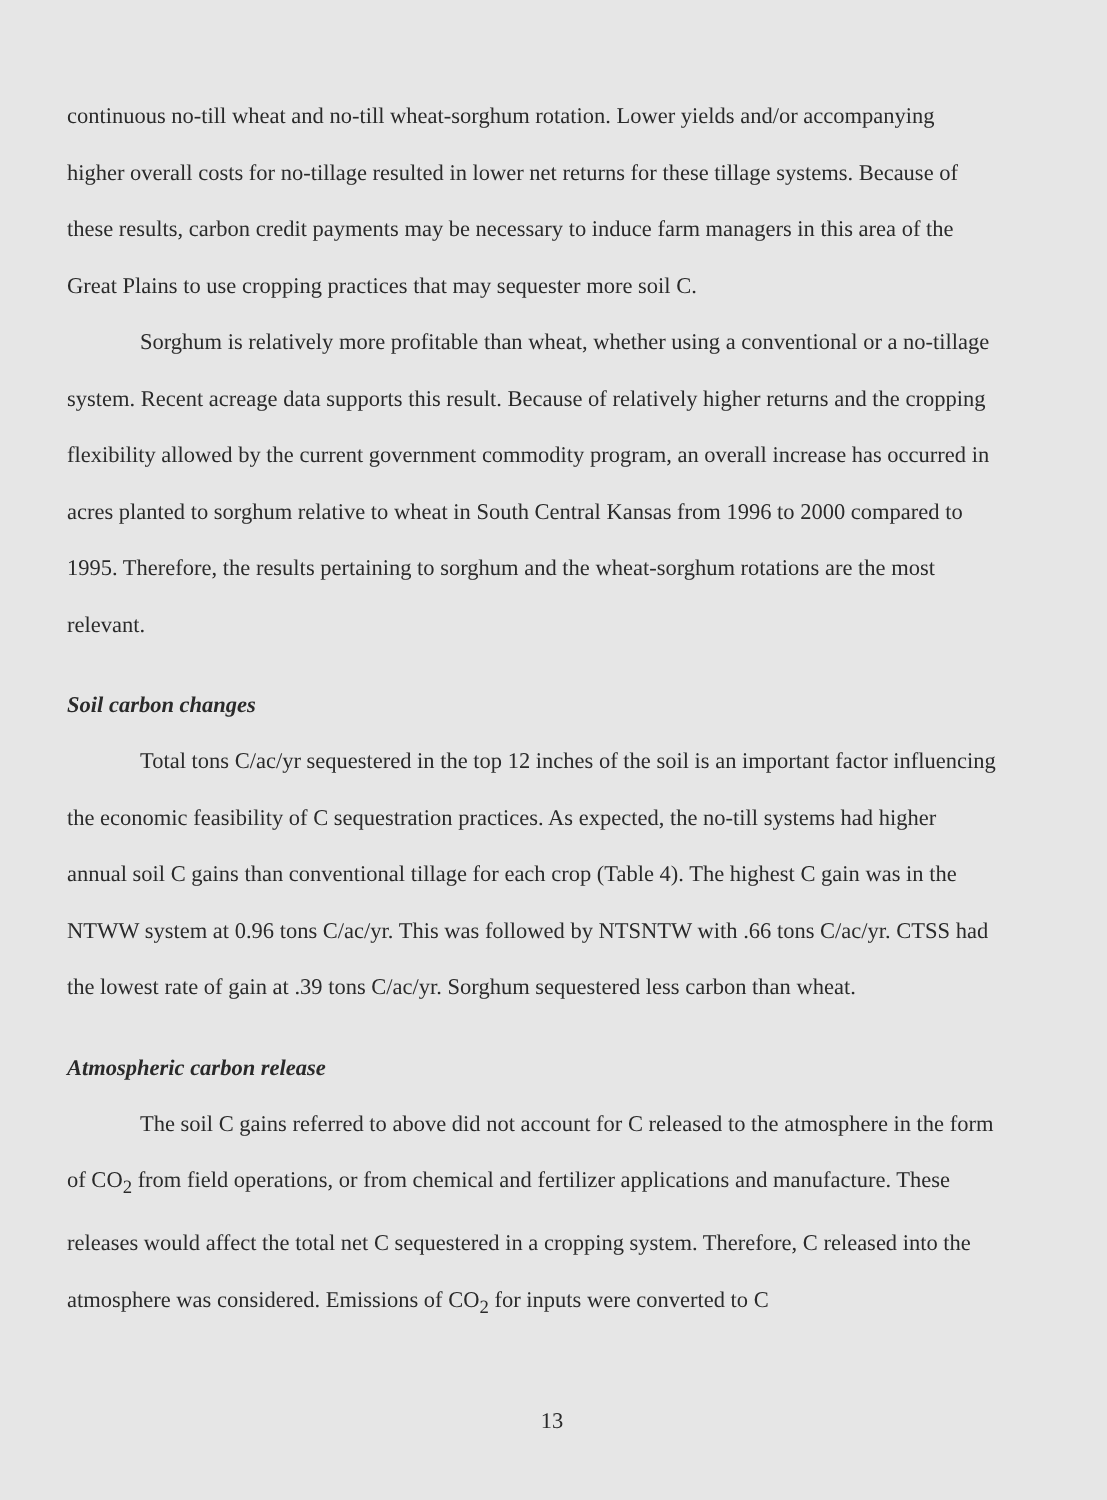continuous no-till wheat and no-till wheat-sorghum rotation. Lower yields and/or accompanying higher overall costs for no-tillage resulted in lower net returns for these tillage systems. Because of these results, carbon credit payments may be necessary to induce farm managers in this area of the Great Plains to use cropping practices that may sequester more soil C.
Sorghum is relatively more profitable than wheat, whether using a conventional or a no-tillage system. Recent acreage data supports this result. Because of relatively higher returns and the cropping flexibility allowed by the current government commodity program, an overall increase has occurred in acres planted to sorghum relative to wheat in South Central Kansas from 1996 to 2000 compared to 1995. Therefore, the results pertaining to sorghum and the wheat-sorghum rotations are the most relevant.
Soil carbon changes
Total tons C/ac/yr sequestered in the top 12 inches of the soil is an important factor influencing the economic feasibility of C sequestration practices. As expected, the no-till systems had higher annual soil C gains than conventional tillage for each crop (Table 4). The highest C gain was in the NTWW system at 0.96 tons C/ac/yr. This was followed by NTSNTW with .66 tons C/ac/yr. CTSS had the lowest rate of gain at .39 tons C/ac/yr. Sorghum sequestered less carbon than wheat.
Atmospheric carbon release
The soil C gains referred to above did not account for C released to the atmosphere in the form of CO<sub>2</sub> from field operations, or from chemical and fertilizer applications and manufacture. These releases would affect the total net C sequestered in a cropping system. Therefore, C released into the atmosphere was considered. Emissions of CO<sub>2</sub> for inputs were converted to C
13